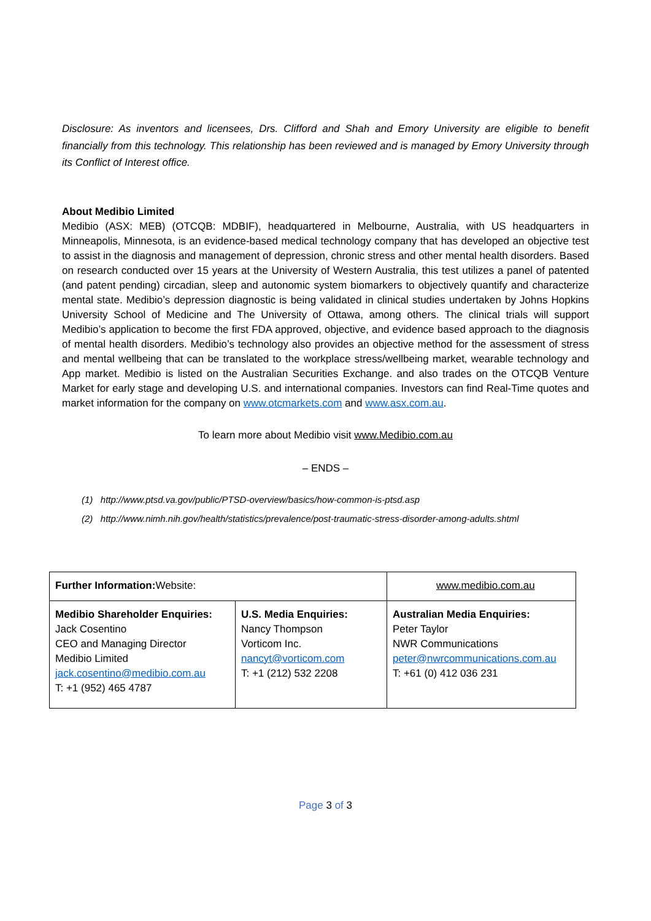Disclosure: As inventors and licensees, Drs. Clifford and Shah and Emory University are eligible to benefit financially from this technology. This relationship has been reviewed and is managed by Emory University through its Conflict of Interest office.
About Medibio Limited
Medibio (ASX: MEB) (OTCQB: MDBIF), headquartered in Melbourne, Australia, with US headquarters in Minneapolis, Minnesota, is an evidence-based medical technology company that has developed an objective test to assist in the diagnosis and management of depression, chronic stress and other mental health disorders. Based on research conducted over 15 years at the University of Western Australia, this test utilizes a panel of patented (and patent pending) circadian, sleep and autonomic system biomarkers to objectively quantify and characterize mental state. Medibio’s depression diagnostic is being validated in clinical studies undertaken by Johns Hopkins University School of Medicine and The University of Ottawa, among others. The clinical trials will support Medibio’s application to become the first FDA approved, objective, and evidence based approach to the diagnosis of mental health disorders. Medibio’s technology also provides an objective method for the assessment of stress and mental wellbeing that can be translated to the workplace stress/wellbeing market, wearable technology and App market. Medibio is listed on the Australian Securities Exchange. and also trades on the OTCQB Venture Market for early stage and developing U.S. and international companies. Investors can find Real-Time quotes and market information for the company on www.otcmarkets.com and www.asx.com.au.
To learn more about Medibio visit www.Medibio.com.au
– ENDS –
(1) http://www.ptsd.va.gov/public/PTSD-overview/basics/how-common-is-ptsd.asp
(2) http://www.nimh.nih.gov/health/statistics/prevalence/post-traumatic-stress-disorder-among-adults.shtml
| Further Information: Website: | | www.medibio.com.au |
| Medibio Shareholder Enquiries: Jack Cosentino CEO and Managing Director Medibio Limited jack.cosentino@medibio.com.au T: +1 (952) 465 4787 | U.S. Media Enquiries: Nancy Thompson Vorticom Inc. nancyt@vorticom.com T: +1 (212) 532 2208 | Australian Media Enquiries: Peter Taylor NWR Communications peter@nwrcommunications.com.au T: +61 (0) 412 036 231 |
Page 3 of 3